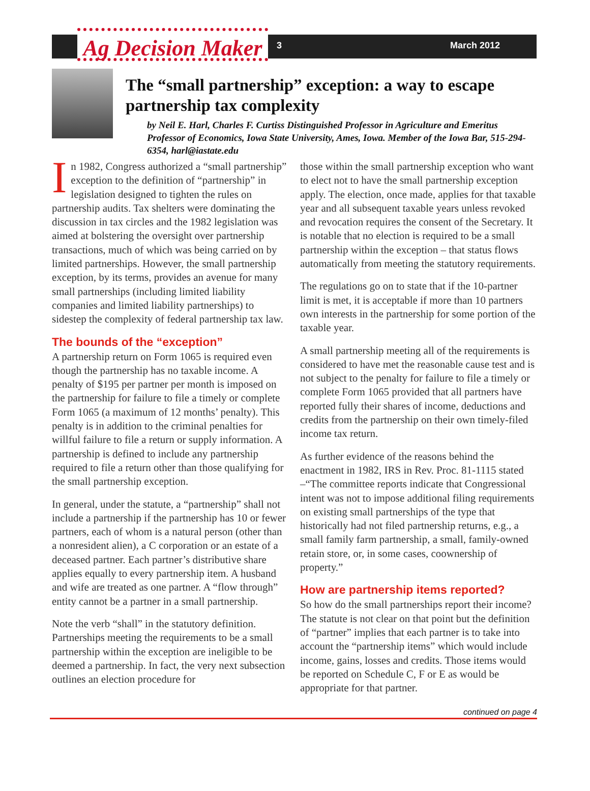Ag Decision Maker
3 March 2012
The “small partnership” exception: a way to escape partnership tax complexity
by Neil E. Harl, Charles F. Curtiss Distinguished Professor in Agriculture and Emeritus Professor of Economics, Iowa State University, Ames, Iowa. Member of the Iowa Bar, 515-294-6354, harl@iastate.edu
In 1982, Congress authorized a “small partnership” exception to the definition of “partnership” in legislation designed to tighten the rules on partnership audits. Tax shelters were dominating the discussion in tax circles and the 1982 legislation was aimed at bolstering the oversight over partnership transactions, much of which was being carried on by limited partnerships. However, the small partnership exception, by its terms, provides an avenue for many small partnerships (including limited liability companies and limited liability partnerships) to sidestep the complexity of federal partnership tax law.
The bounds of the “exception”
A partnership return on Form 1065 is required even though the partnership has no taxable income. A penalty of $195 per partner per month is imposed on the partnership for failure to file a timely or complete Form 1065 (a maximum of 12 months’ penalty). This penalty is in addition to the criminal penalties for willful failure to file a return or supply information. A partnership is defined to include any partnership required to file a return other than those qualifying for the small partnership exception.
In general, under the statute, a “partnership” shall not include a partnership if the partnership has 10 or fewer partners, each of whom is a natural person (other than a nonresident alien), a C corporation or an estate of a deceased partner. Each partner’s distributive share applies equally to every partnership item. A husband and wife are treated as one partner. A “flow through” entity cannot be a partner in a small partnership.
Note the verb “shall” in the statutory definition. Partnerships meeting the requirements to be a small partnership within the exception are ineligible to be deemed a partnership. In fact, the very next subsection outlines an election procedure for
those within the small partnership exception who want to elect not to have the small partnership exception apply. The election, once made, applies for that taxable year and all subsequent taxable years unless revoked and revocation requires the consent of the Secretary. It is notable that no election is required to be a small partnership within the exception – that status flows automatically from meeting the statutory requirements.
The regulations go on to state that if the 10-partner limit is met, it is acceptable if more than 10 partners own interests in the partnership for some portion of the taxable year.
A small partnership meeting all of the requirements is considered to have met the reasonable cause test and is not subject to the penalty for failure to file a timely or complete Form 1065 provided that all partners have reported fully their shares of income, deductions and credits from the partnership on their own timely-filed income tax return.
As further evidence of the reasons behind the enactment in 1982, IRS in Rev. Proc. 81-1115 stated –“The committee reports indicate that Congressional intent was not to impose additional filing requirements on existing small partnerships of the type that historically had not filed partnership returns, e.g., a small family farm partnership, a small, family-owned retain store, or, in some cases, coownership of property.”
How are partnership items reported?
So how do the small partnerships report their income? The statute is not clear on that point but the definition of “partner” implies that each partner is to take into account the “partnership items” which would include income, gains, losses and credits. Those items would be reported on Schedule C, F or E as would be appropriate for that partner.
continued on page 4